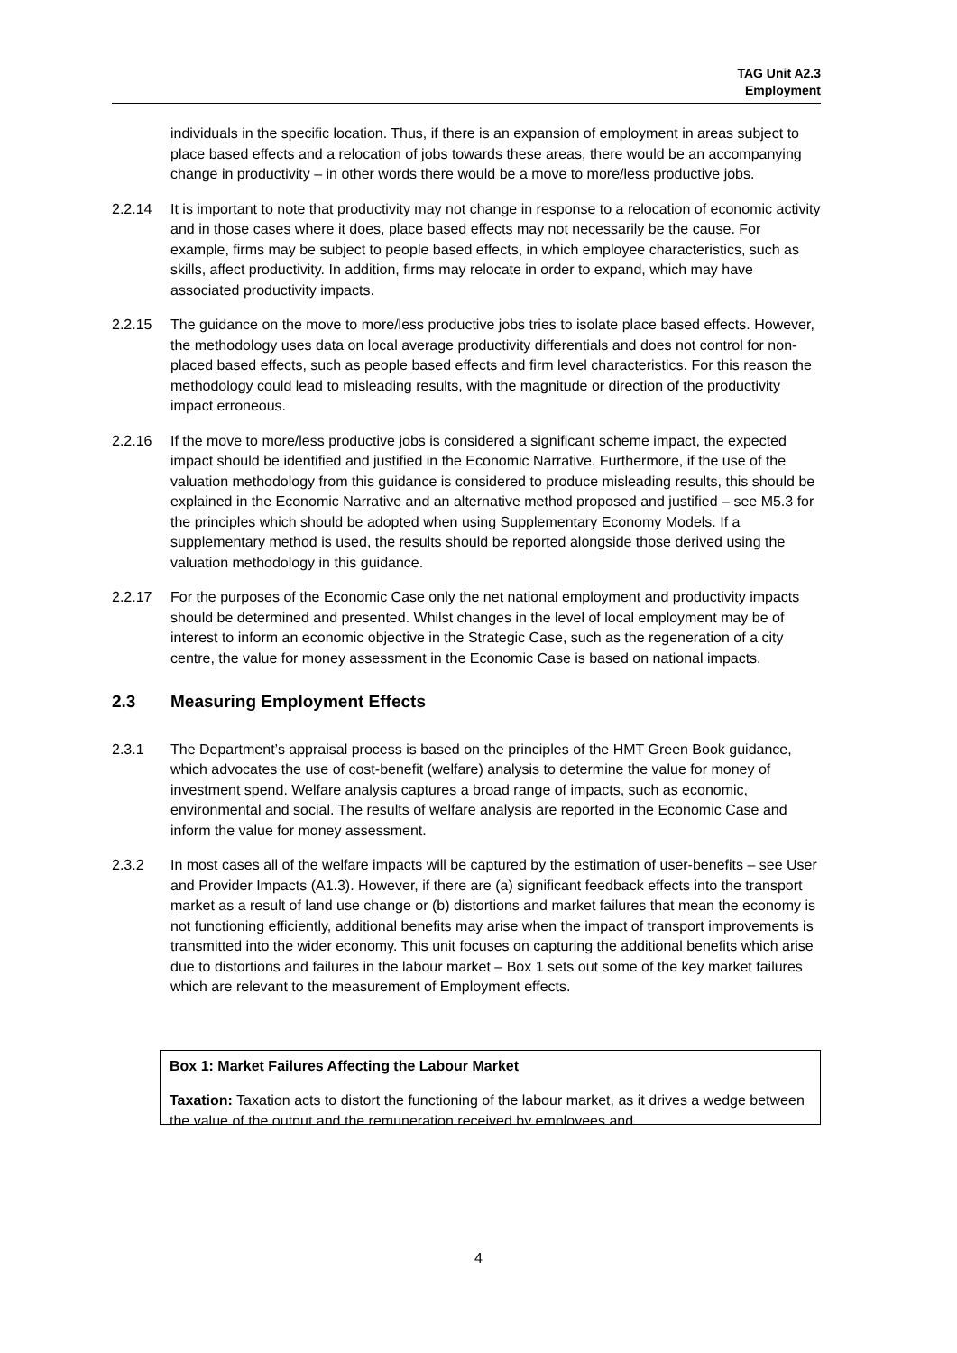TAG Unit A2.3
Employment
individuals in the specific location. Thus, if there is an expansion of employment in areas subject to place based effects and a relocation of jobs towards these areas, there would be an accompanying change in productivity – in other words there would be a move to more/less productive jobs.
2.2.14 It is important to note that productivity may not change in response to a relocation of economic activity and in those cases where it does, place based effects may not necessarily be the cause. For example, firms may be subject to people based effects, in which employee characteristics, such as skills, affect productivity. In addition, firms may relocate in order to expand, which may have associated productivity impacts.
2.2.15 The guidance on the move to more/less productive jobs tries to isolate place based effects. However, the methodology uses data on local average productivity differentials and does not control for non-placed based effects, such as people based effects and firm level characteristics. For this reason the methodology could lead to misleading results, with the magnitude or direction of the productivity impact erroneous.
2.2.16 If the move to more/less productive jobs is considered a significant scheme impact, the expected impact should be identified and justified in the Economic Narrative. Furthermore, if the use of the valuation methodology from this guidance is considered to produce misleading results, this should be explained in the Economic Narrative and an alternative method proposed and justified – see M5.3 for the principles which should be adopted when using Supplementary Economy Models. If a supplementary method is used, the results should be reported alongside those derived using the valuation methodology in this guidance.
2.2.17 For the purposes of the Economic Case only the net national employment and productivity impacts should be determined and presented. Whilst changes in the level of local employment may be of interest to inform an economic objective in the Strategic Case, such as the regeneration of a city centre, the value for money assessment in the Economic Case is based on national impacts.
2.3 Measuring Employment Effects
2.3.1 The Department’s appraisal process is based on the principles of the HMT Green Book guidance, which advocates the use of cost-benefit (welfare) analysis to determine the value for money of investment spend. Welfare analysis captures a broad range of impacts, such as economic, environmental and social. The results of welfare analysis are reported in the Economic Case and inform the value for money assessment.
2.3.2 In most cases all of the welfare impacts will be captured by the estimation of user-benefits – see User and Provider Impacts (A1.3). However, if there are (a) significant feedback effects into the transport market as a result of land use change or (b) distortions and market failures that mean the economy is not functioning efficiently, additional benefits may arise when the impact of transport improvements is transmitted into the wider economy. This unit focuses on capturing the additional benefits which arise due to distortions and failures in the labour market – Box 1 sets out some of the key market failures which are relevant to the measurement of Employment effects.
Box 1: Market Failures Affecting the Labour Market
Taxation: Taxation acts to distort the functioning of the labour market, as it drives a wedge between the value of the output and the remuneration received by employees and
4